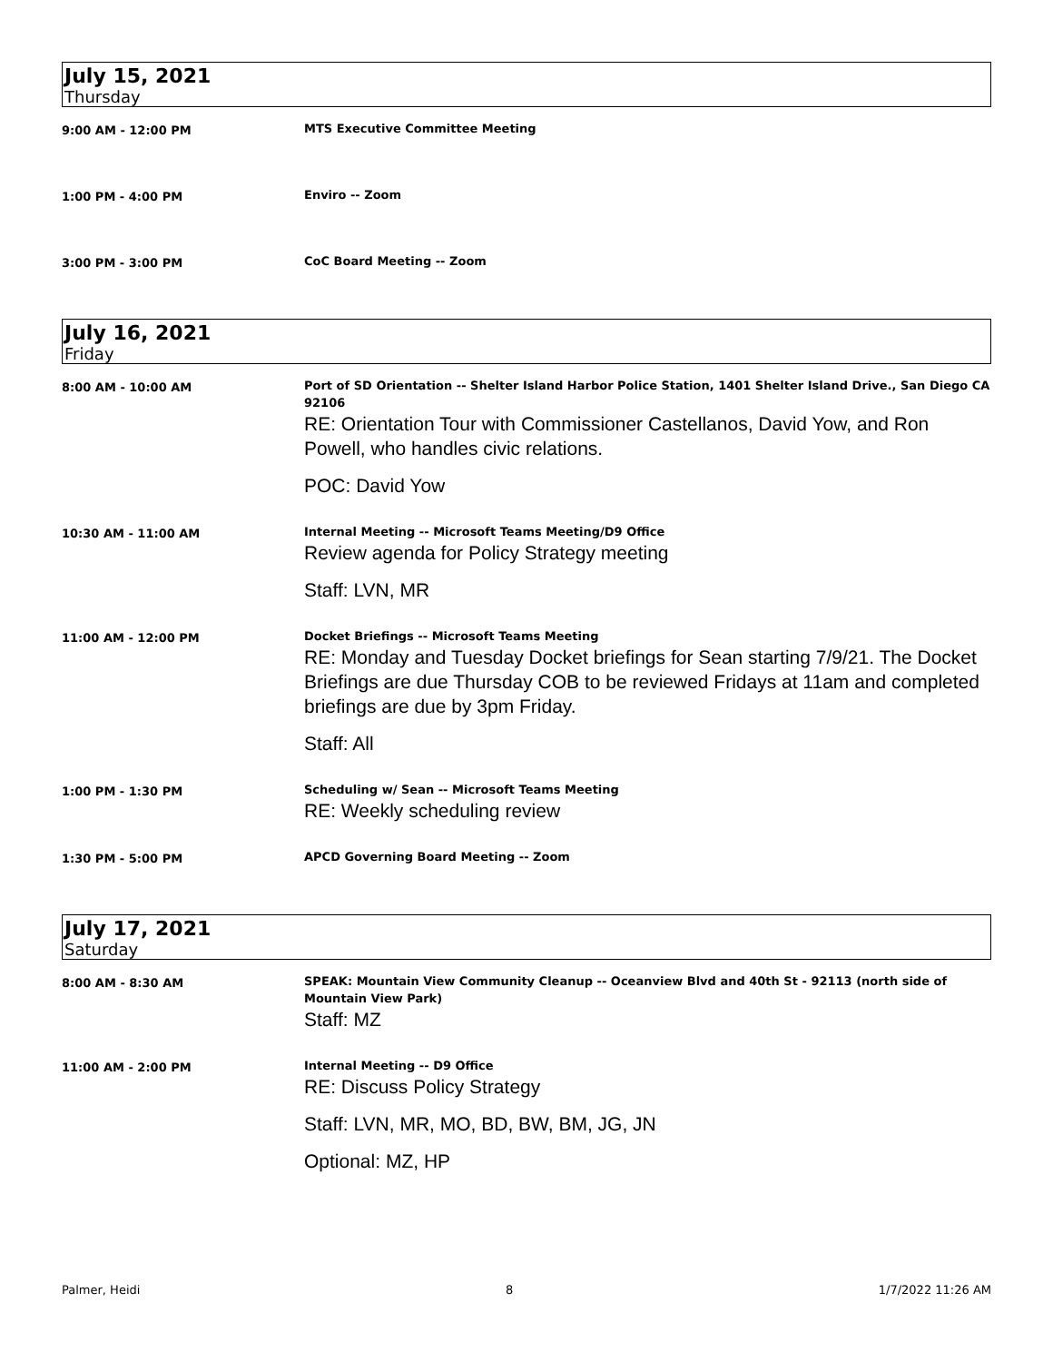July 15, 2021
Thursday
9:00 AM - 12:00 PM
MTS Executive Committee Meeting
1:00 PM - 4:00 PM
Enviro -- Zoom
3:00 PM - 3:00 PM
CoC Board Meeting -- Zoom
July 16, 2021
Friday
8:00 AM - 10:00 AM
Port of SD Orientation -- Shelter Island Harbor Police Station, 1401 Shelter Island Drive., San Diego CA 92106
RE: Orientation Tour with Commissioner Castellanos, David Yow, and Ron Powell, who handles civic relations.
POC: David Yow
10:30 AM - 11:00 AM
Internal Meeting -- Microsoft Teams Meeting/D9 Office
Review agenda for Policy Strategy meeting
Staff: LVN, MR
11:00 AM - 12:00 PM
Docket Briefings -- Microsoft Teams Meeting
RE: Monday and Tuesday Docket briefings for Sean starting 7/9/21. The Docket Briefings are due Thursday COB to be reviewed Fridays at 11am and completed briefings are due by 3pm Friday.
Staff: All
1:00 PM - 1:30 PM
Scheduling w/ Sean -- Microsoft Teams Meeting
RE: Weekly scheduling review
1:30 PM - 5:00 PM
APCD Governing Board Meeting -- Zoom
July 17, 2021
Saturday
8:00 AM - 8:30 AM
SPEAK: Mountain View Community Cleanup -- Oceanview Blvd and 40th St - 92113 (north side of Mountain View Park)
Staff: MZ
11:00 AM - 2:00 PM
Internal Meeting -- D9 Office
RE: Discuss Policy Strategy
Staff: LVN, MR, MO, BD, BW, BM, JG, JN
Optional: MZ, HP
Palmer, Heidi 8 1/7/2022 11:26 AM